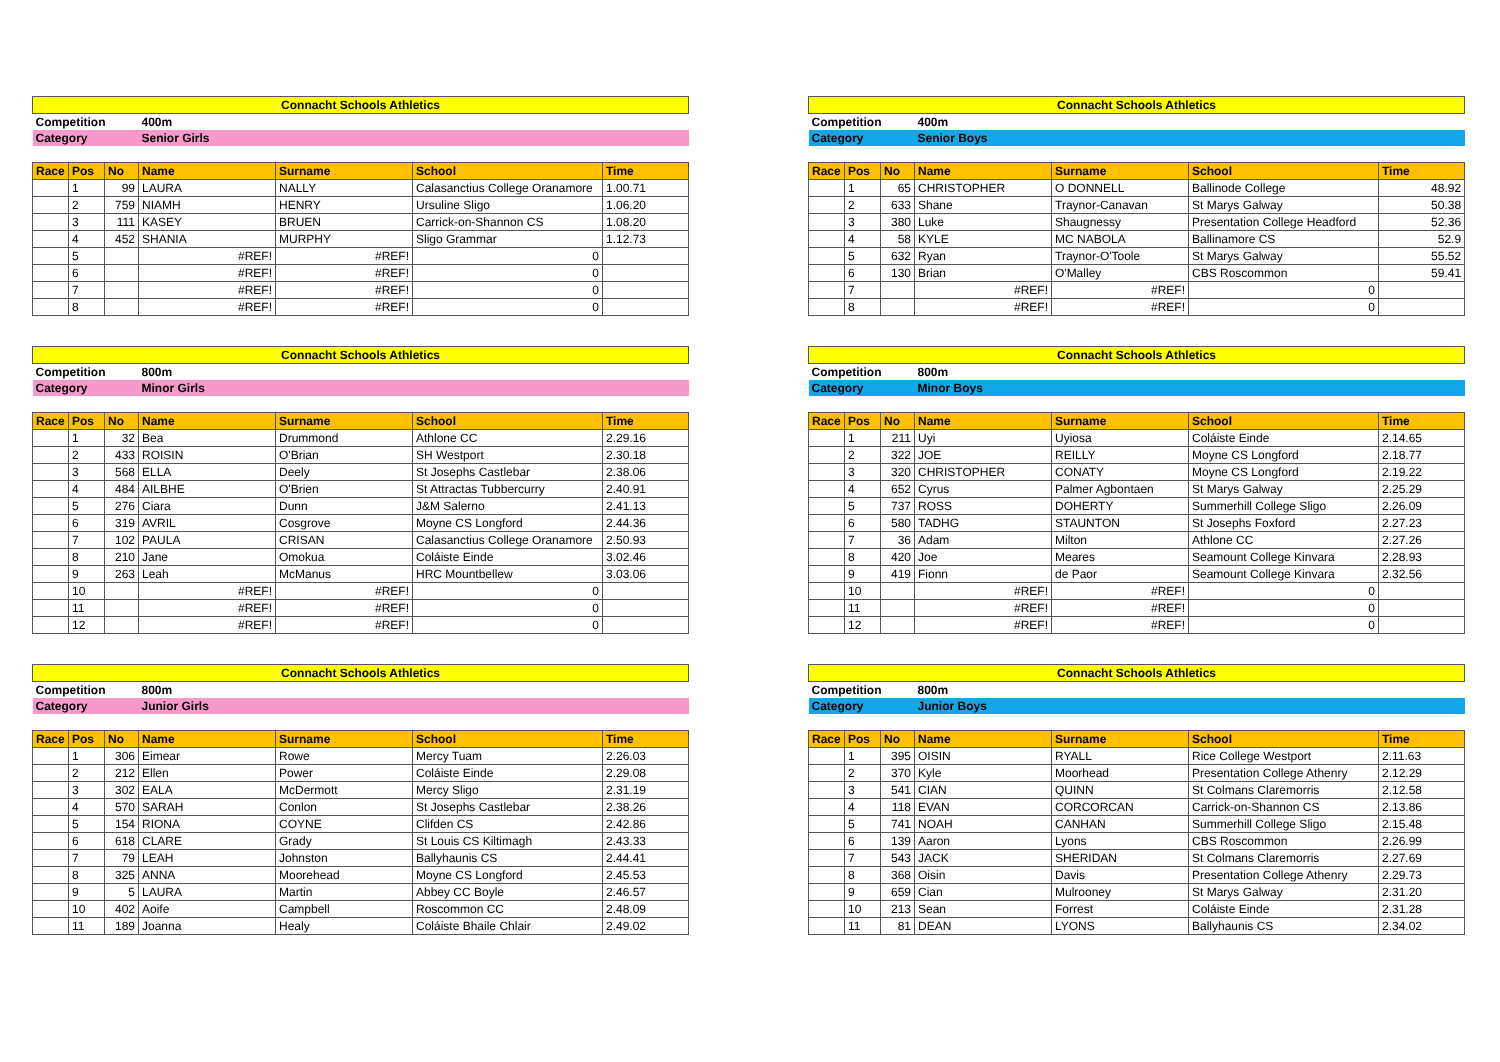| Connacht Schools Athletics | | | | | | |
| Competition | | | 400m | | | |
| Category | | | Senior Girls | | | |
| Race | Pos | No | Name | Surname | School | Time |
| | 1 | 99 | LAURA | NALLY | Calasanctius College Oranamore | 1.00.71 |
| | 2 | 759 | NIAMH | HENRY | Ursuline Sligo | 1.06.20 |
| | 3 | 111 | KASEY | BRUEN | Carrick-on-Shannon CS | 1.08.20 |
| | 4 | 452 | SHANIA | MURPHY | Sligo Grammar | 1.12.73 |
| | 5 | | #REF! | #REF! | 0 | |
| | 6 | | #REF! | #REF! | 0 | |
| | 7 | | #REF! | #REF! | 0 | |
| | 8 | | #REF! | #REF! | 0 | |
| Connacht Schools Athletics | | | | | | |
| Competition | | | 400m | | | |
| Category | | | Senior Boys | | | |
| Race | Pos | No | Name | Surname | School | Time |
| | 1 | 65 | CHRISTOPHER | O DONNELL | Ballinode College | 48.92 |
| | 2 | 633 | Shane | Traynor-Canavan | St Marys Galway | 50.38 |
| | 3 | 380 | Luke | Shaugnessy | Presentation College Headford | 52.36 |
| | 4 | 58 | KYLE | MC NABOLA | Ballinamore CS | 52.9 |
| | 5 | 632 | Ryan | Traynor-O'Toole | St Marys Galway | 55.52 |
| | 6 | 130 | Brian | O'Malley | CBS Roscommon | 59.41 |
| | 7 | | #REF! | #REF! | 0 | |
| | 8 | | #REF! | #REF! | 0 | |
| Connacht Schools Athletics | | | | | | |
| Competition | | | 800m | | | |
| Category | | | Minor Girls | | | |
| Race | Pos | No | Name | Surname | School | Time |
| | 1 | 32 | Bea | Drummond | Athlone CC | 2.29.16 |
| | 2 | 433 | ROISIN | O'Brian | SH Westport | 2.30.18 |
| | 3 | 568 | ELLA | Deely | St Josephs Castlebar | 2.38.06 |
| | 4 | 484 | AILBHE | O'Brien | St Attractas Tubbercurry | 2.40.91 |
| | 5 | 276 | Ciara | Dunn | J&M Salerno | 2.41.13 |
| | 6 | 319 | AVRIL | Cosgrove | Moyne CS Longford | 2.44.36 |
| | 7 | 102 | PAULA | CRISAN | Calasanctius College Oranamore | 2.50.93 |
| | 8 | 210 | Jane | Omokua | Coláiste Einde | 3.02.46 |
| | 9 | 263 | Leah | McManus | HRC Mountbellew | 3.03.06 |
| | 10 | | #REF! | #REF! | 0 | |
| | 11 | | #REF! | #REF! | 0 | |
| | 12 | | #REF! | #REF! | 0 | |
| Connacht Schools Athletics | | | | | | |
| Competition | | | 800m | | | |
| Category | | | Minor Boys | | | |
| Race | Pos | No | Name | Surname | School | Time |
| | 1 | 211 | Uyi | Uyiosa | Coláiste Einde | 2.14.65 |
| | 2 | 322 | JOE | REILLY | Moyne CS Longford | 2.18.77 |
| | 3 | 320 | CHRISTOPHER | CONATY | Moyne CS Longford | 2.19.22 |
| | 4 | 652 | Cyrus | Palmer Agbontaen | St Marys Galway | 2.25.29 |
| | 5 | 737 | ROSS | DOHERTY | Summerhill College Sligo | 2.26.09 |
| | 6 | 580 | TADHG | STAUNTON | St Josephs Foxford | 2.27.23 |
| | 7 | 36 | Adam | Milton | Athlone CC | 2.27.26 |
| | 8 | 420 | Joe | Meares | Seamount College Kinvara | 2.28.93 |
| | 9 | 419 | Fionn | de Paor | Seamount College Kinvara | 2.32.56 |
| | 10 | | #REF! | #REF! | 0 | |
| | 11 | | #REF! | #REF! | 0 | |
| | 12 | | #REF! | #REF! | 0 | |
| Connacht Schools Athletics | | | | | | |
| Competition | | | 800m | | | |
| Category | | | Junior Girls | | | |
| Race | Pos | No | Name | Surname | School | Time |
| | 1 | 306 | Eimear | Rowe | Mercy Tuam | 2.26.03 |
| | 2 | 212 | Ellen | Power | Coláiste Einde | 2.29.08 |
| | 3 | 302 | EALA | McDermott | Mercy Sligo | 2.31.19 |
| | 4 | 570 | SARAH | Conlon | St Josephs Castlebar | 2.38.26 |
| | 5 | 154 | RIONA | COYNE | Clifden CS | 2.42.86 |
| | 6 | 618 | CLARE | Grady | St Louis CS Kiltimagh | 2.43.33 |
| | 7 | 79 | LEAH | Johnston | Ballyhaunis CS | 2.44.41 |
| | 8 | 325 | ANNA | Moorehead | Moyne CS Longford | 2.45.53 |
| | 9 | 5 | LAURA | Martin | Abbey CC Boyle | 2.46.57 |
| | 10 | 402 | Aoife | Campbell | Roscommon CC | 2.48.09 |
| | 11 | 189 | Joanna | Healy | Coláiste Bhaile Chlair | 2.49.02 |
| Connacht Schools Athletics | | | | | | |
| Competition | | | 800m | | | |
| Category | | | Junior Boys | | | |
| Race | Pos | No | Name | Surname | School | Time |
| | 1 | 395 | OISIN | RYALL | Rice College Westport | 2.11.63 |
| | 2 | 370 | Kyle | Moorhead | Presentation College Athenry | 2.12.29 |
| | 3 | 541 | CIAN | QUINN | St Colmans Claremorris | 2.12.58 |
| | 4 | 118 | EVAN | CORCORCAN | Carrick-on-Shannon CS | 2.13.86 |
| | 5 | 741 | NOAH | CANHAN | Summerhill College Sligo | 2.15.48 |
| | 6 | 139 | Aaron | Lyons | CBS Roscommon | 2.26.99 |
| | 7 | 543 | JACK | SHERIDAN | St Colmans Claremorris | 2.27.69 |
| | 8 | 368 | Oisin | Davis | Presentation College Athenry | 2.29.73 |
| | 9 | 659 | Cian | Mulrooney | St Marys Galway | 2.31.20 |
| | 10 | 213 | Sean | Forrest | Coláiste Einde | 2.31.28 |
| | 11 | 81 | DEAN | LYONS | Ballyhaunis CS | 2.34.02 |